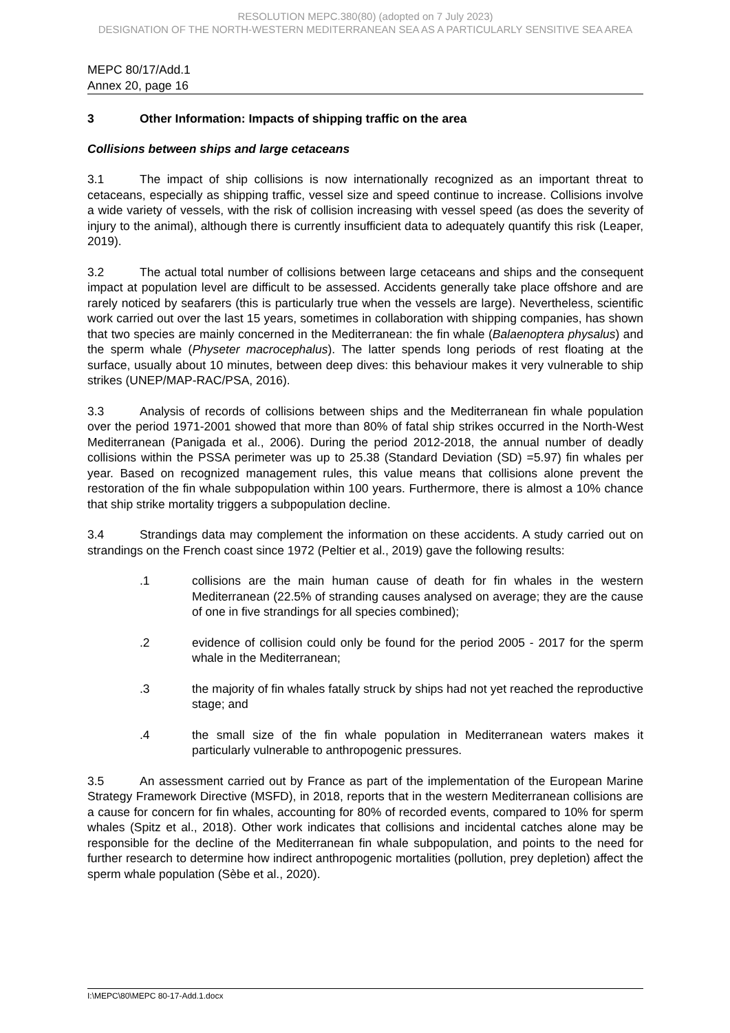RESOLUTION MEPC.380(80) (adopted on 7 July 2023)
DESIGNATION OF THE NORTH-WESTERN MEDITERRANEAN SEA AS A PARTICULARLY SENSITIVE SEA AREA
MEPC 80/17/Add.1
Annex 20, page 16
3 Other Information: Impacts of shipping traffic on the area
Collisions between ships and large cetaceans
3.1 The impact of ship collisions is now internationally recognized as an important threat to cetaceans, especially as shipping traffic, vessel size and speed continue to increase. Collisions involve a wide variety of vessels, with the risk of collision increasing with vessel speed (as does the severity of injury to the animal), although there is currently insufficient data to adequately quantify this risk (Leaper, 2019).
3.2 The actual total number of collisions between large cetaceans and ships and the consequent impact at population level are difficult to be assessed. Accidents generally take place offshore and are rarely noticed by seafarers (this is particularly true when the vessels are large). Nevertheless, scientific work carried out over the last 15 years, sometimes in collaboration with shipping companies, has shown that two species are mainly concerned in the Mediterranean: the fin whale (Balaenoptera physalus) and the sperm whale (Physeter macrocephalus). The latter spends long periods of rest floating at the surface, usually about 10 minutes, between deep dives: this behaviour makes it very vulnerable to ship strikes (UNEP/MAP-RAC/PSA, 2016).
3.3 Analysis of records of collisions between ships and the Mediterranean fin whale population over the period 1971-2001 showed that more than 80% of fatal ship strikes occurred in the North-West Mediterranean (Panigada et al., 2006). During the period 2012-2018, the annual number of deadly collisions within the PSSA perimeter was up to 25.38 (Standard Deviation (SD) =5.97) fin whales per year. Based on recognized management rules, this value means that collisions alone prevent the restoration of the fin whale subpopulation within 100 years. Furthermore, there is almost a 10% chance that ship strike mortality triggers a subpopulation decline.
3.4 Strandings data may complement the information on these accidents. A study carried out on strandings on the French coast since 1972 (Peltier et al., 2019) gave the following results:
.1 collisions are the main human cause of death for fin whales in the western Mediterranean (22.5% of stranding causes analysed on average; they are the cause of one in five strandings for all species combined);
.2 evidence of collision could only be found for the period 2005 - 2017 for the sperm whale in the Mediterranean;
.3 the majority of fin whales fatally struck by ships had not yet reached the reproductive stage; and
.4 the small size of the fin whale population in Mediterranean waters makes it particularly vulnerable to anthropogenic pressures.
3.5 An assessment carried out by France as part of the implementation of the European Marine Strategy Framework Directive (MSFD), in 2018, reports that in the western Mediterranean collisions are a cause for concern for fin whales, accounting for 80% of recorded events, compared to 10% for sperm whales (Spitz et al., 2018). Other work indicates that collisions and incidental catches alone may be responsible for the decline of the Mediterranean fin whale subpopulation, and points to the need for further research to determine how indirect anthropogenic mortalities (pollution, prey depletion) affect the sperm whale population (Sèbe et al., 2020).
I:\MEPC\80\MEPC 80-17-Add.1.docx